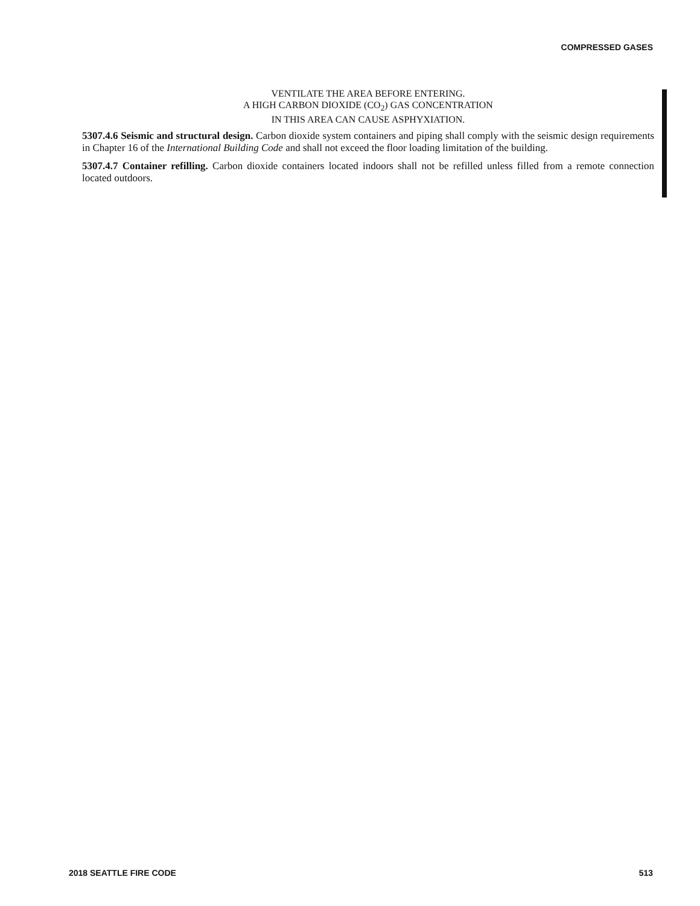COMPRESSED GASES
VENTILATE THE AREA BEFORE ENTERING.
A HIGH CARBON DIOXIDE (CO<sub>2</sub>) GAS CONCENTRATION
IN THIS AREA CAN CAUSE ASPHYXIATION.
5307.4.6 Seismic and structural design. Carbon dioxide system containers and piping shall comply with the seismic design requirements in Chapter 16 of the International Building Code and shall not exceed the floor loading limitation of the building.
5307.4.7 Container refilling. Carbon dioxide containers located indoors shall not be refilled unless filled from a remote connection located outdoors.
2018 SEATTLE FIRE CODE 513